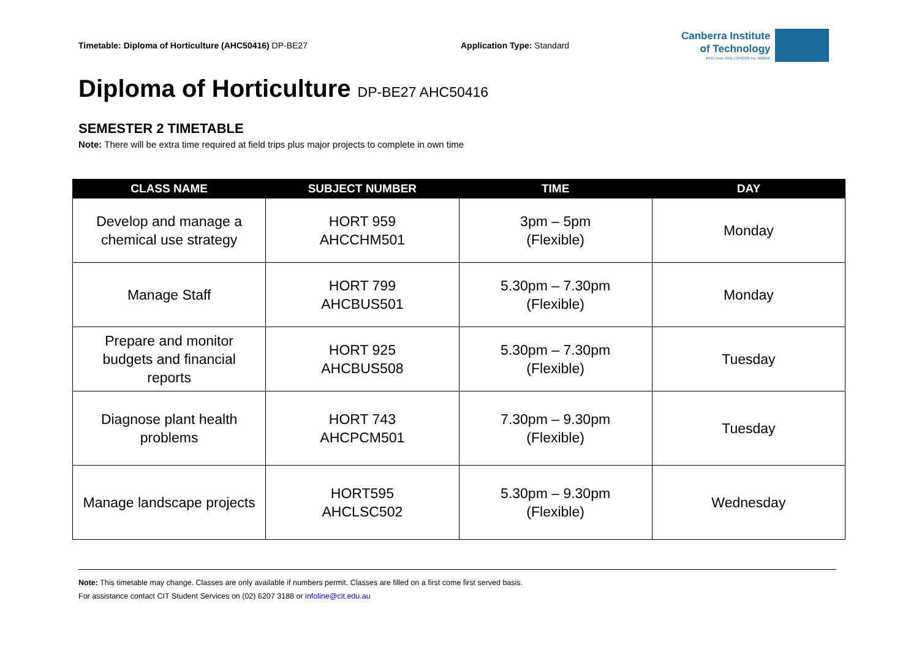Timetable: Diploma of Horticulture (AHC50416) DP-BE27 Application Type: Standard
Canberra Institute
of Technology
RTO Code 0101 | CRICOS No. 00001K
Diploma of Horticulture DP-BE27 AHC50416
SEMESTER 2 TIMETABLE
Note: There will be extra time required at field trips plus major projects to complete in own time
| CLASS NAME | SUBJECT NUMBER | TIME | DAY |
| --- | --- | --- | --- |
| Develop and manage a chemical use strategy | HORT 959 AHCCHM501 | 3pm – 5pm (Flexible) | Monday |
| Manage Staff | HORT 799 AHCBUS501 | 5.30pm – 7.30pm (Flexible) | Monday |
| Prepare and monitor budgets and financial reports | HORT 925 AHCBUS508 | 5.30pm – 7.30pm (Flexible) | Tuesday |
| Diagnose plant health problems | HORT 743 AHCPCM501 | 7.30pm – 9.30pm (Flexible) | Tuesday |
| Manage landscape projects | HORT595 AHCLSC502 | 5.30pm – 9.30pm (Flexible) | Wednesday |
Note: This timetable may change. Classes are only available if numbers permit. Classes are filled on a first come first served basis.
For assistance contact CIT Student Services on (02) 6207 3188 or infoline@cit.edu.au